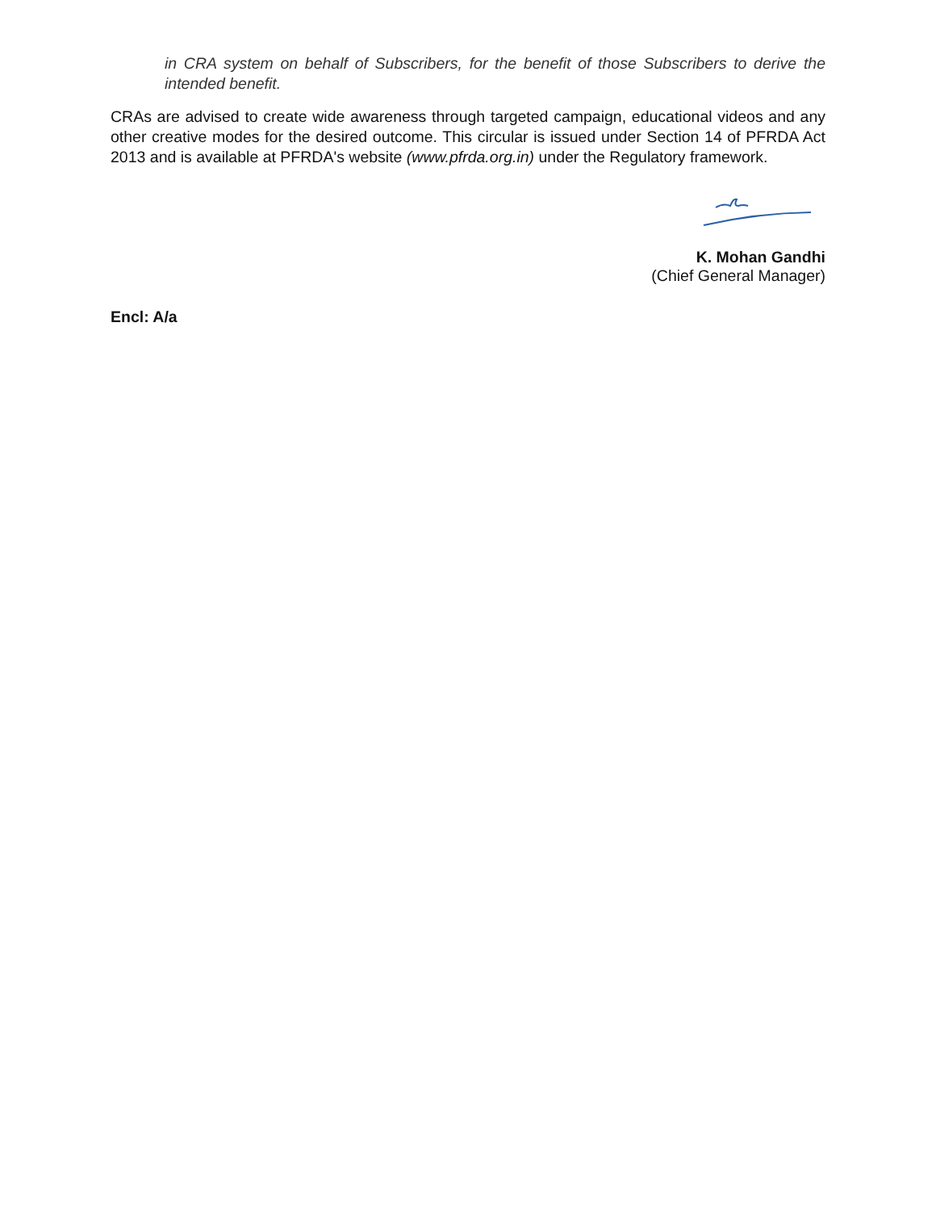in CRA system on behalf of Subscribers, for the benefit of those Subscribers to derive the intended benefit.
CRAs are advised to create wide awareness through targeted campaign, educational videos and any other creative modes for the desired outcome. This circular is issued under Section 14 of PFRDA Act 2013 and is available at PFRDA's website (www.pfrda.org.in) under the Regulatory framework.
K. Mohan Gandhi
(Chief General Manager)
Encl: A/a